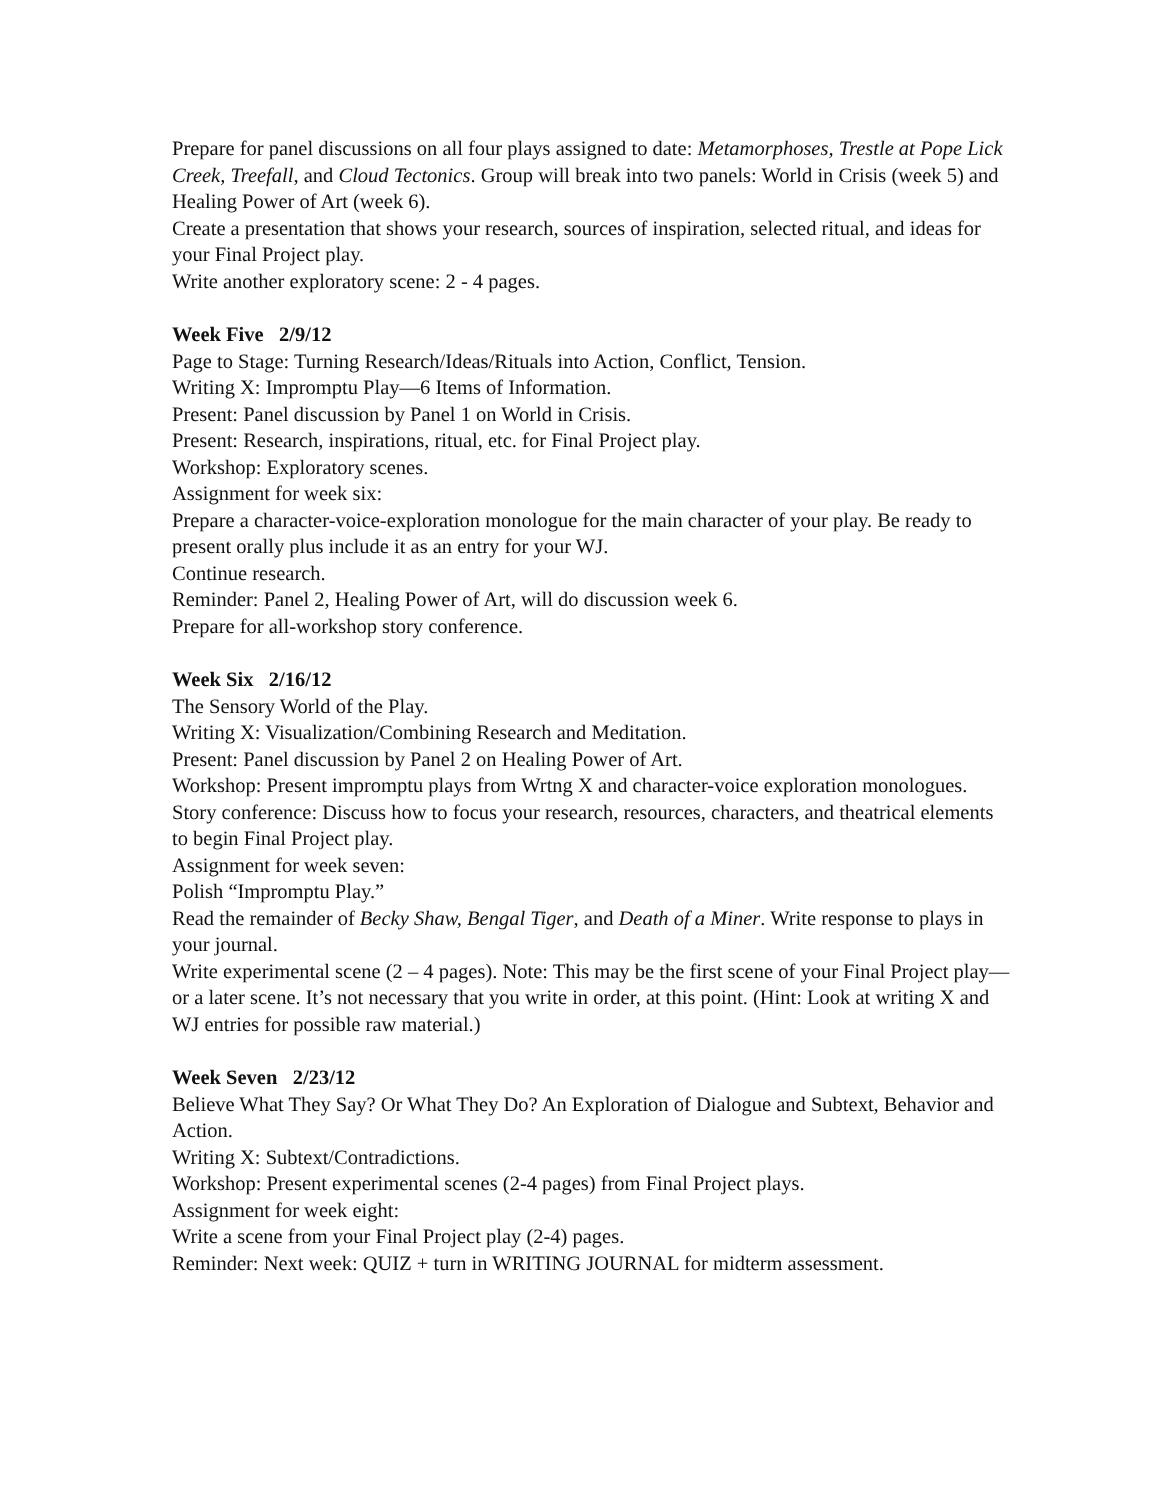Prepare for panel discussions on all four plays assigned to date: Metamorphoses, Trestle at Pope Lick Creek, Treefall, and Cloud Tectonics. Group will break into two panels: World in Crisis (week 5) and Healing Power of Art (week 6).
Create a presentation that shows your research, sources of inspiration, selected ritual, and ideas for your Final Project play.
Write another exploratory scene: 2 - 4 pages.
Week Five 2/9/12
Page to Stage: Turning Research/Ideas/Rituals into Action, Conflict, Tension.
Writing X: Impromptu Play—6 Items of Information.
Present: Panel discussion by Panel 1 on World in Crisis.
Present: Research, inspirations, ritual, etc. for Final Project play.
Workshop: Exploratory scenes.
Assignment for week six:
Prepare a character-voice-exploration monologue for the main character of your play. Be ready to present orally plus include it as an entry for your WJ.
Continue research.
Reminder: Panel 2, Healing Power of Art, will do discussion week 6.
Prepare for all-workshop story conference.
Week Six 2/16/12
The Sensory World of the Play.
Writing X: Visualization/Combining Research and Meditation.
Present: Panel discussion by Panel 2 on Healing Power of Art.
Workshop: Present impromptu plays from Wrtng X and character-voice exploration monologues.
Story conference: Discuss how to focus your research, resources, characters, and theatrical elements to begin Final Project play.
Assignment for week seven:
Polish “Impromptu Play.”
Read the remainder of Becky Shaw, Bengal Tiger, and Death of a Miner. Write response to plays in your journal.
Write experimental scene (2 – 4 pages). Note: This may be the first scene of your Final Project play—or a later scene. It’s not necessary that you write in order, at this point. (Hint: Look at writing X and WJ entries for possible raw material.)
Week Seven 2/23/12
Believe What They Say? Or What They Do? An Exploration of Dialogue and Subtext, Behavior and Action.
Writing X: Subtext/Contradictions.
Workshop: Present experimental scenes (2-4 pages) from Final Project plays.
Assignment for week eight:
Write a scene from your Final Project play (2-4) pages.
Reminder: Next week: QUIZ + turn in WRITING JOURNAL for midterm assessment.